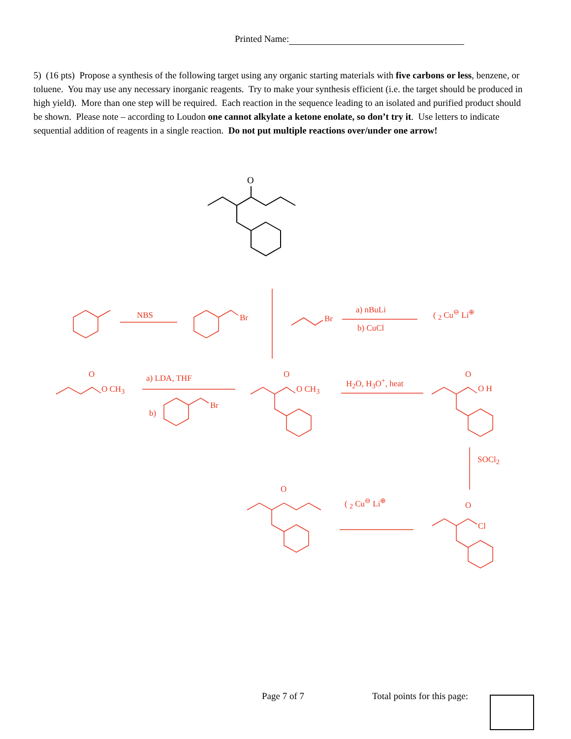Printed Name:
5) (16 pts) Propose a synthesis of the following target using any organic starting materials with five carbons or less, benzene, or toluene. You may use any necessary inorganic reagents. Try to make your synthesis efficient (i.e. the target should be produced in high yield). More than one step will be required. Each reaction in the sequence leading to an isolated and purified product should be shown. Please note – according to Loudon one cannot alkylate a ketone enolate, so don’t try it. Use letters to indicate sequential addition of reagents in a single reaction. Do not put multiple reactions over/under one arrow!
O
NBS Br Br
a) nBuLi
b) CuCl
( <sub>2</sub> Cu<sup>⊖</sup> Li<sup>⊕</sup>
O
O CH<sub>3</sub>
a) LDA, THF
b)
Br
O
O CH<sub>3</sub>
H<sub>2</sub>O, H<sub>3</sub>O<sup>+</sup>, heat
O
O H
SOCl<sub>2</sub>
O
Cl
( <sub>2</sub> Cu<sup>⊖</sup> Li<sup>⊕</sup>
O
Page 7 of 7 Total points for this page: